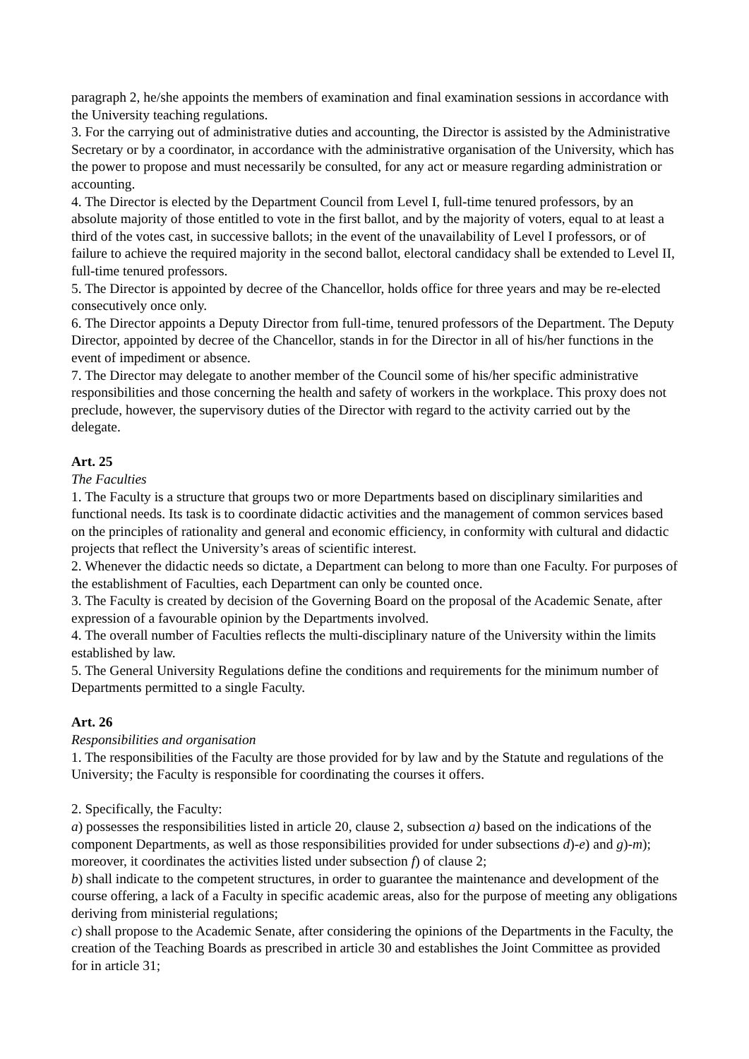paragraph 2, he/she appoints the members of examination and final examination sessions in accordance with the University teaching regulations.
3. For the carrying out of administrative duties and accounting, the Director is assisted by the Administrative Secretary or by a coordinator, in accordance with the administrative organisation of the University, which has the power to propose and must necessarily be consulted, for any act or measure regarding administration or accounting.
4. The Director is elected by the Department Council from Level I, full-time tenured professors, by an absolute majority of those entitled to vote in the first ballot, and by the majority of voters, equal to at least a third of the votes cast, in successive ballots; in the event of the unavailability of Level I professors, or of failure to achieve the required majority in the second ballot, electoral candidacy shall be extended to Level II, full-time tenured professors.
5. The Director is appointed by decree of the Chancellor, holds office for three years and may be re-elected consecutively once only.
6. The Director appoints a Deputy Director from full-time, tenured professors of the Department. The Deputy Director, appointed by decree of the Chancellor, stands in for the Director in all of his/her functions in the event of impediment or absence.
7. The Director may delegate to another member of the Council some of his/her specific administrative responsibilities and those concerning the health and safety of workers in the workplace. This proxy does not preclude, however, the supervisory duties of the Director with regard to the activity carried out by the delegate.
Art. 25
The Faculties
1. The Faculty is a structure that groups two or more Departments based on disciplinary similarities and functional needs. Its task is to coordinate didactic activities and the management of common services based on the principles of rationality and general and economic efficiency, in conformity with cultural and didactic projects that reflect the University’s areas of scientific interest.
2. Whenever the didactic needs so dictate, a Department can belong to more than one Faculty. For purposes of the establishment of Faculties, each Department can only be counted once.
3. The Faculty is created by decision of the Governing Board on the proposal of the Academic Senate, after expression of a favourable opinion by the Departments involved.
4. The overall number of Faculties reflects the multi-disciplinary nature of the University within the limits established by law.
5. The General University Regulations define the conditions and requirements for the minimum number of Departments permitted to a single Faculty.
Art. 26
Responsibilities and organisation
1. The responsibilities of the Faculty are those provided for by law and by the Statute and regulations of the University; the Faculty is responsible for coordinating the courses it offers.
2. Specifically, the Faculty:
a) possesses the responsibilities listed in article 20, clause 2, subsection a) based on the indications of the component Departments, as well as those responsibilities provided for under subsections d)-e) and g)-m); moreover, it coordinates the activities listed under subsection f) of clause 2;
b) shall indicate to the competent structures, in order to guarantee the maintenance and development of the course offering, a lack of a Faculty in specific academic areas, also for the purpose of meeting any obligations deriving from ministerial regulations;
c) shall propose to the Academic Senate, after considering the opinions of the Departments in the Faculty, the creation of the Teaching Boards as prescribed in article 30 and establishes the Joint Committee as provided for in article 31;